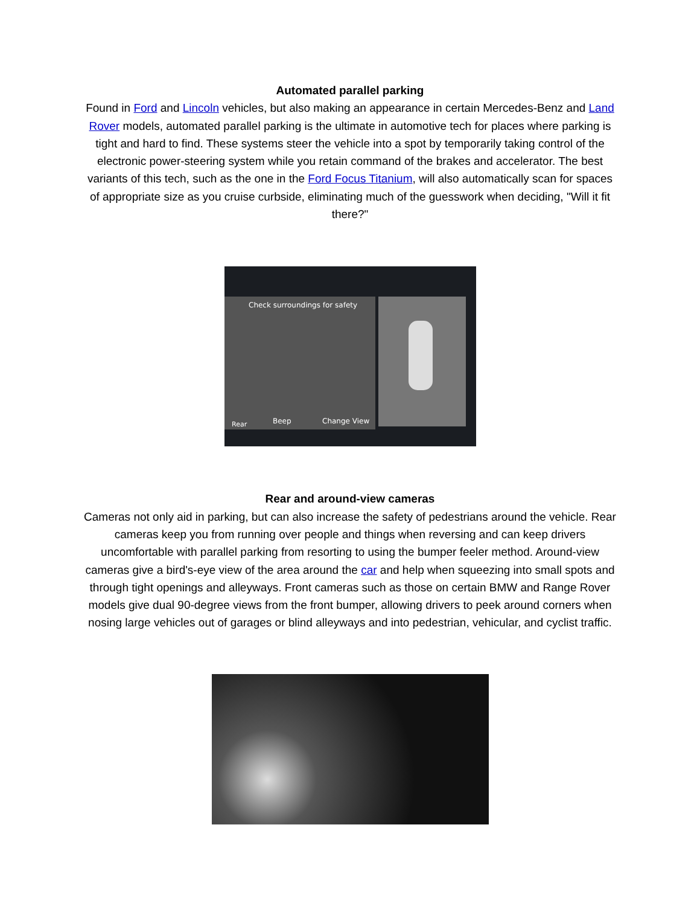Automated parallel parking
Found in Ford and Lincoln vehicles, but also making an appearance in certain Mercedes-Benz and Land Rover models, automated parallel parking is the ultimate in automotive tech for places where parking is tight and hard to find. These systems steer the vehicle into a spot by temporarily taking control of the electronic power-steering system while you retain command of the brakes and accelerator. The best variants of this tech, such as the one in the Ford Focus Titanium, will also automatically scan for spaces of appropriate size as you cruise curbside, eliminating much of the guesswork when deciding, "Will it fit there?"
Check surroundings for safety
Rear
Beep
Change View
Rear and around-view cameras
Cameras not only aid in parking, but can also increase the safety of pedestrians around the vehicle. Rear cameras keep you from running over people and things when reversing and can keep drivers uncomfortable with parallel parking from resorting to using the bumper feeler method. Around-view cameras give a bird's-eye view of the area around the car and help when squeezing into small spots and through tight openings and alleyways. Front cameras such as those on certain BMW and Range Rover models give dual 90-degree views from the front bumper, allowing drivers to peek around corners when nosing large vehicles out of garages or blind alleyways and into pedestrian, vehicular, and cyclist traffic.